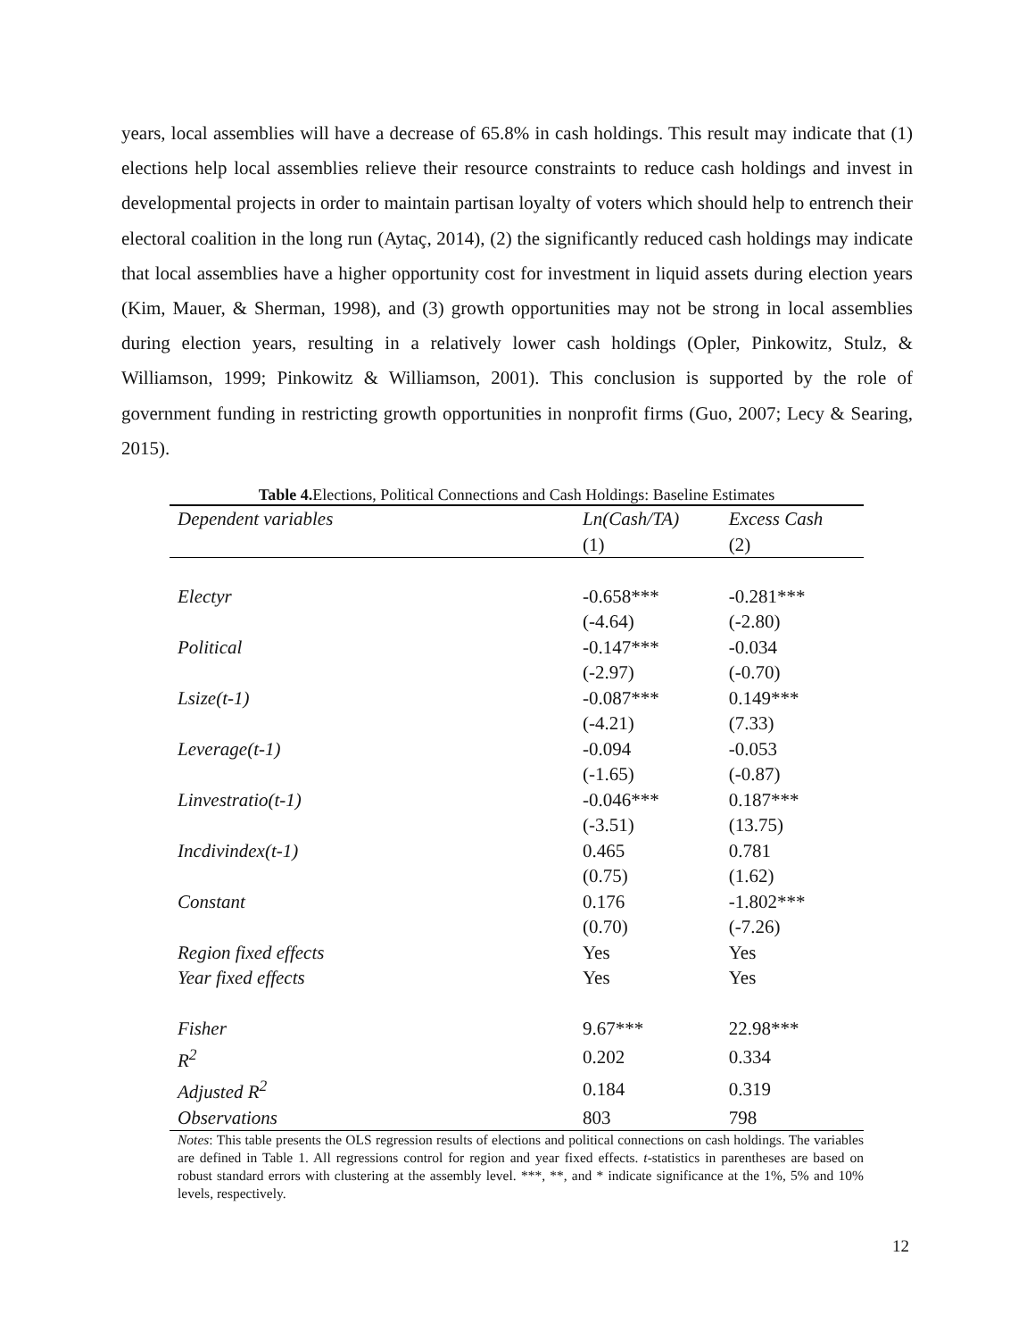years, local assemblies will have a decrease of 65.8% in cash holdings. This result may indicate that (1) elections help local assemblies relieve their resource constraints to reduce cash holdings and invest in developmental projects in order to maintain partisan loyalty of voters which should help to entrench their electoral coalition in the long run (Aytaç, 2014), (2) the significantly reduced cash holdings may indicate that local assemblies have a higher opportunity cost for investment in liquid assets during election years (Kim, Mauer, & Sherman, 1998), and (3) growth opportunities may not be strong in local assemblies during election years, resulting in a relatively lower cash holdings (Opler, Pinkowitz, Stulz, & Williamson, 1999; Pinkowitz & Williamson, 2001). This conclusion is supported by the role of government funding in restricting growth opportunities in nonprofit firms (Guo, 2007; Lecy & Searing, 2015).
Table 4. Elections, Political Connections and Cash Holdings: Baseline Estimates
| Dependent variables | Ln(Cash/TA) | Excess Cash |
| --- | --- | --- |
| | (1) | (2) |
| Electyr | -0.658*** | -0.281*** |
| | (-4.64) | (-2.80) |
| Political | -0.147*** | -0.034 |
| | (-2.97) | (-0.70) |
| Lsize(t-1) | -0.087*** | 0.149*** |
| | (-4.21) | (7.33) |
| Leverage(t-1) | -0.094 | -0.053 |
| | (-1.65) | (-0.87) |
| Linvestratio(t-1) | -0.046*** | 0.187*** |
| | (-3.51) | (13.75) |
| Incdivindex(t-1) | 0.465 | 0.781 |
| | (0.75) | (1.62) |
| Constant | 0.176 | -1.802*** |
| | (0.70) | (-7.26) |
| Region fixed effects | Yes | Yes |
| Year fixed effects | Yes | Yes |
| Fisher | 9.67*** | 22.98*** |
| R<sup>2</sup> | 0.202 | 0.334 |
| Adjusted R<sup>2</sup> | 0.184 | 0.319 |
| Observations | 803 | 798 |
Notes: This table presents the OLS regression results of elections and political connections on cash holdings. The variables are defined in Table 1. All regressions control for region and year fixed effects. t-statistics in parentheses are based on robust standard errors with clustering at the assembly level. ***, **, and * indicate significance at the 1%, 5% and 10% levels, respectively.
12